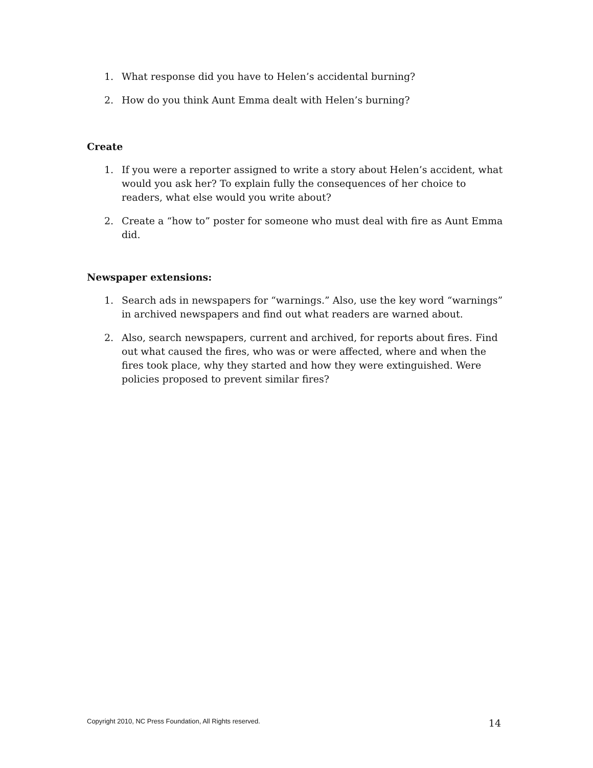1. What response did you have to Helen’s accidental burning?
2. How do you think Aunt Emma dealt with Helen’s burning?
Create
1. If you were a reporter assigned to write a story about Helen’s accident, what would you ask her? To explain fully the consequences of her choice to readers, what else would you write about?
2. Create a “how to” poster for someone who must deal with fire as Aunt Emma did.
Newspaper extensions:
1. Search ads in newspapers for “warnings.” Also, use the key word “warnings” in archived newspapers and find out what readers are warned about.
2. Also, search newspapers, current and archived, for reports about fires. Find out what caused the fires, who was or were affected, where and when the fires took place, why they started and how they were extinguished. Were policies proposed to prevent similar fires?
Copyright 2010, NC Press Foundation, All Rights reserved.
14